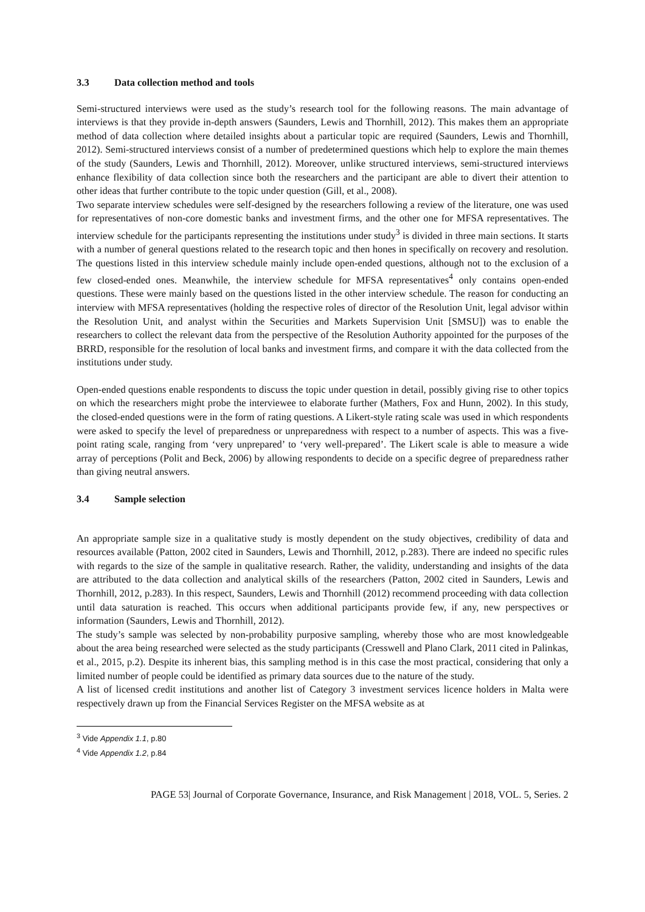3.3 Data collection method and tools
Semi-structured interviews were used as the study’s research tool for the following reasons. The main advantage of interviews is that they provide in-depth answers (Saunders, Lewis and Thornhill, 2012). This makes them an appropriate method of data collection where detailed insights about a particular topic are required (Saunders, Lewis and Thornhill, 2012). Semi-structured interviews consist of a number of predetermined questions which help to explore the main themes of the study (Saunders, Lewis and Thornhill, 2012). Moreover, unlike structured interviews, semi-structured interviews enhance flexibility of data collection since both the researchers and the participant are able to divert their attention to other ideas that further contribute to the topic under question (Gill, et al., 2008).
Two separate interview schedules were self-designed by the researchers following a review of the literature, one was used for representatives of non-core domestic banks and investment firms, and the other one for MFSA representatives. The interview schedule for the participants representing the institutions under study<sup>3</sup> is divided in three main sections. It starts with a number of general questions related to the research topic and then hones in specifically on recovery and resolution. The questions listed in this interview schedule mainly include open-ended questions, although not to the exclusion of a few closed-ended ones. Meanwhile, the interview schedule for MFSA representatives<sup>4</sup> only contains open-ended questions. These were mainly based on the questions listed in the other interview schedule. The reason for conducting an interview with MFSA representatives (holding the respective roles of director of the Resolution Unit, legal advisor within the Resolution Unit, and analyst within the Securities and Markets Supervision Unit [SMSU]) was to enable the researchers to collect the relevant data from the perspective of the Resolution Authority appointed for the purposes of the BRRD, responsible for the resolution of local banks and investment firms, and compare it with the data collected from the institutions under study.
Open-ended questions enable respondents to discuss the topic under question in detail, possibly giving rise to other topics on which the researchers might probe the interviewee to elaborate further (Mathers, Fox and Hunn, 2002). In this study, the closed-ended questions were in the form of rating questions. A Likert-style rating scale was used in which respondents were asked to specify the level of preparedness or unpreparedness with respect to a number of aspects. This was a five-point rating scale, ranging from ‘very unprepared’ to ‘very well-prepared’. The Likert scale is able to measure a wide array of perceptions (Polit and Beck, 2006) by allowing respondents to decide on a specific degree of preparedness rather than giving neutral answers.
3.4 Sample selection
An appropriate sample size in a qualitative study is mostly dependent on the study objectives, credibility of data and resources available (Patton, 2002 cited in Saunders, Lewis and Thornhill, 2012, p.283). There are indeed no specific rules with regards to the size of the sample in qualitative research. Rather, the validity, understanding and insights of the data are attributed to the data collection and analytical skills of the researchers (Patton, 2002 cited in Saunders, Lewis and Thornhill, 2012, p.283). In this respect, Saunders, Lewis and Thornhill (2012) recommend proceeding with data collection until data saturation is reached. This occurs when additional participants provide few, if any, new perspectives or information (Saunders, Lewis and Thornhill, 2012).
The study’s sample was selected by non-probability purposive sampling, whereby those who are most knowledgeable about the area being researched were selected as the study participants (Cresswell and Plano Clark, 2011 cited in Palinkas, et al., 2015, p.2). Despite its inherent bias, this sampling method is in this case the most practical, considering that only a limited number of people could be identified as primary data sources due to the nature of the study.
A list of licensed credit institutions and another list of Category 3 investment services licence holders in Malta were respectively drawn up from the Financial Services Register on the MFSA website as at
<sup>3</sup> Vide Appendix 1.1, p.80
<sup>4</sup> Vide Appendix 1.2, p.84
PAGE 53| Journal of Corporate Governance, Insurance, and Risk Management | 2018, VOL. 5, Series. 2